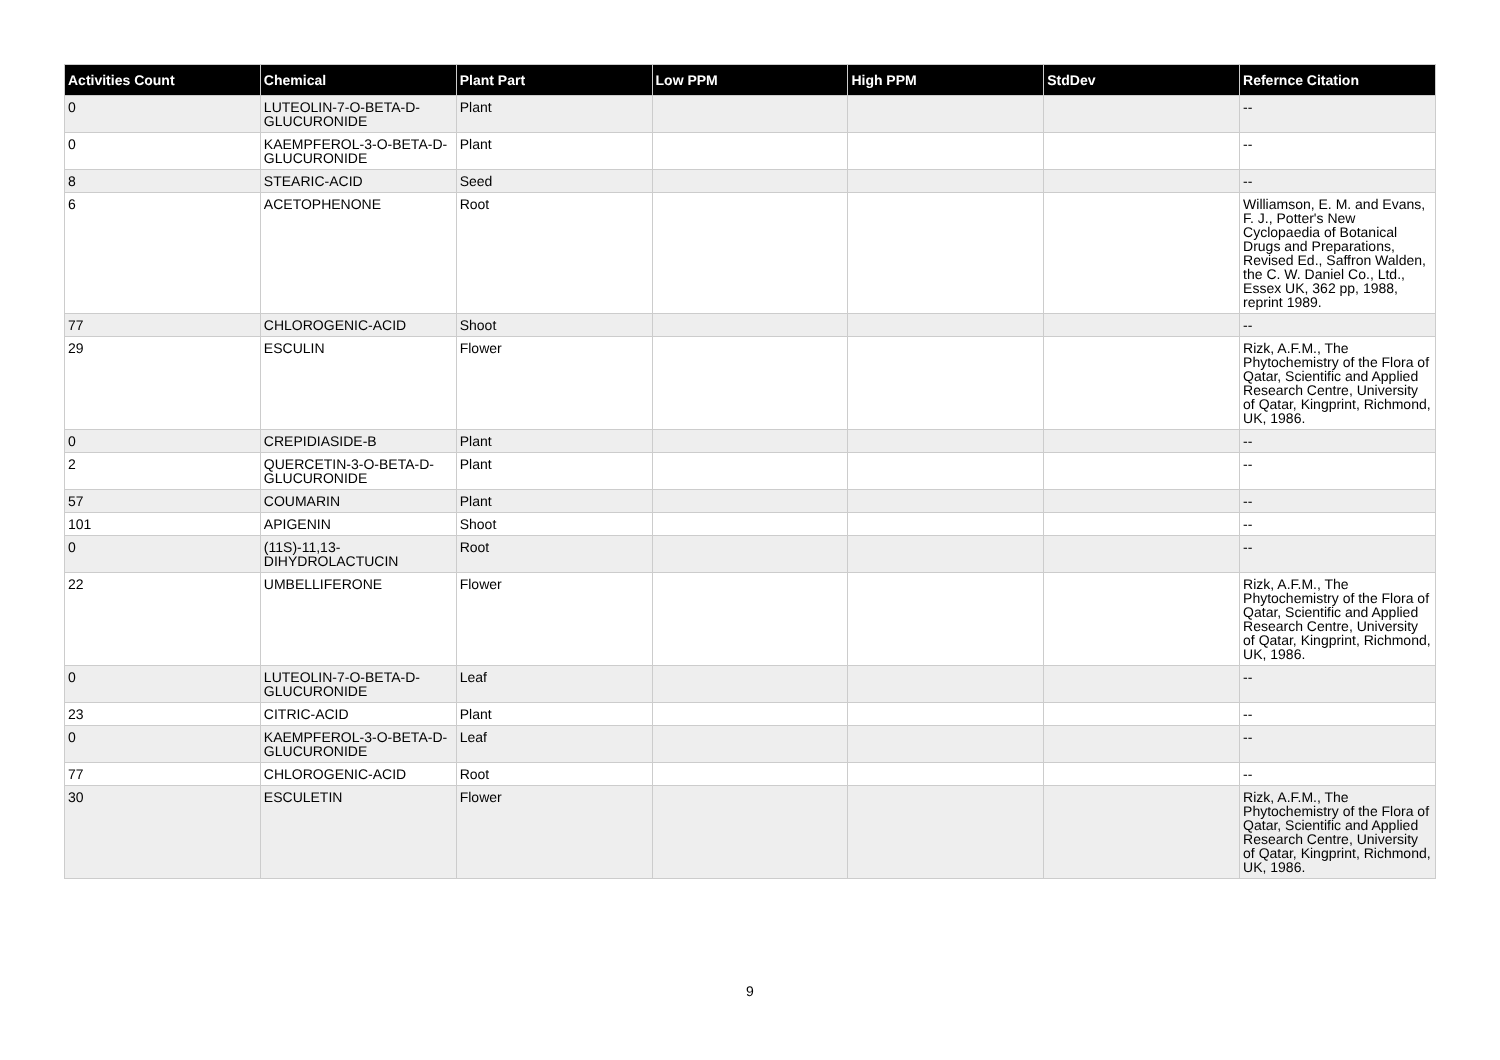| Activities Count | Chemical | Plant Part | Low PPM | High PPM | StdDev | Refernce Citation |
| --- | --- | --- | --- | --- | --- | --- |
| 0 | LUTEOLIN-7-O-BETA-D-GLUCURONIDE | Plant | | | | -- |
| 0 | KAEMPFEROL-3-O-BETA-D-GLUCURONIDE | Plant | | | | -- |
| 8 | STEARIC-ACID | Seed | | | | -- |
| 6 | ACETOPHENONE | Root | | | | Williamson, E. M. and Evans, F. J., Potter's New Cyclopaedia of Botanical Drugs and Preparations, Revised Ed., Saffron Walden, the C. W. Daniel Co., Ltd., Essex UK, 362 pp, 1988, reprint 1989. |
| 77 | CHLOROGENIC-ACID | Shoot | | | | -- |
| 29 | ESCULIN | Flower | | | | Rizk, A.F.M., The Phytochemistry of the Flora of Qatar, Scientific and Applied Research Centre, University of Qatar, Kingprint, Richmond, UK, 1986. |
| 0 | CREPIDIASIDE-B | Plant | | | | -- |
| 2 | QUERCETIN-3-O-BETA-D-GLUCURONIDE | Plant | | | | -- |
| 57 | COUMARIN | Plant | | | | -- |
| 101 | APIGENIN | Shoot | | | | -- |
| 0 | (11S)-11,13-DIHYDROLACTUCIN | Root | | | | -- |
| 22 | UMBELLIFERONE | Flower | | | | Rizk, A.F.M., The Phytochemistry of the Flora of Qatar, Scientific and Applied Research Centre, University of Qatar, Kingprint, Richmond, UK, 1986. |
| 0 | LUTEOLIN-7-O-BETA-D-GLUCURONIDE | Leaf | | | | -- |
| 23 | CITRIC-ACID | Plant | | | | -- |
| 0 | KAEMPFEROL-3-O-BETA-D-GLUCURONIDE | Leaf | | | | -- |
| 77 | CHLOROGENIC-ACID | Root | | | | -- |
| 30 | ESCULETIN | Flower | | | | Rizk, A.F.M., The Phytochemistry of the Flora of Qatar, Scientific and Applied Research Centre, University of Qatar, Kingprint, Richmond, UK, 1986. |
9